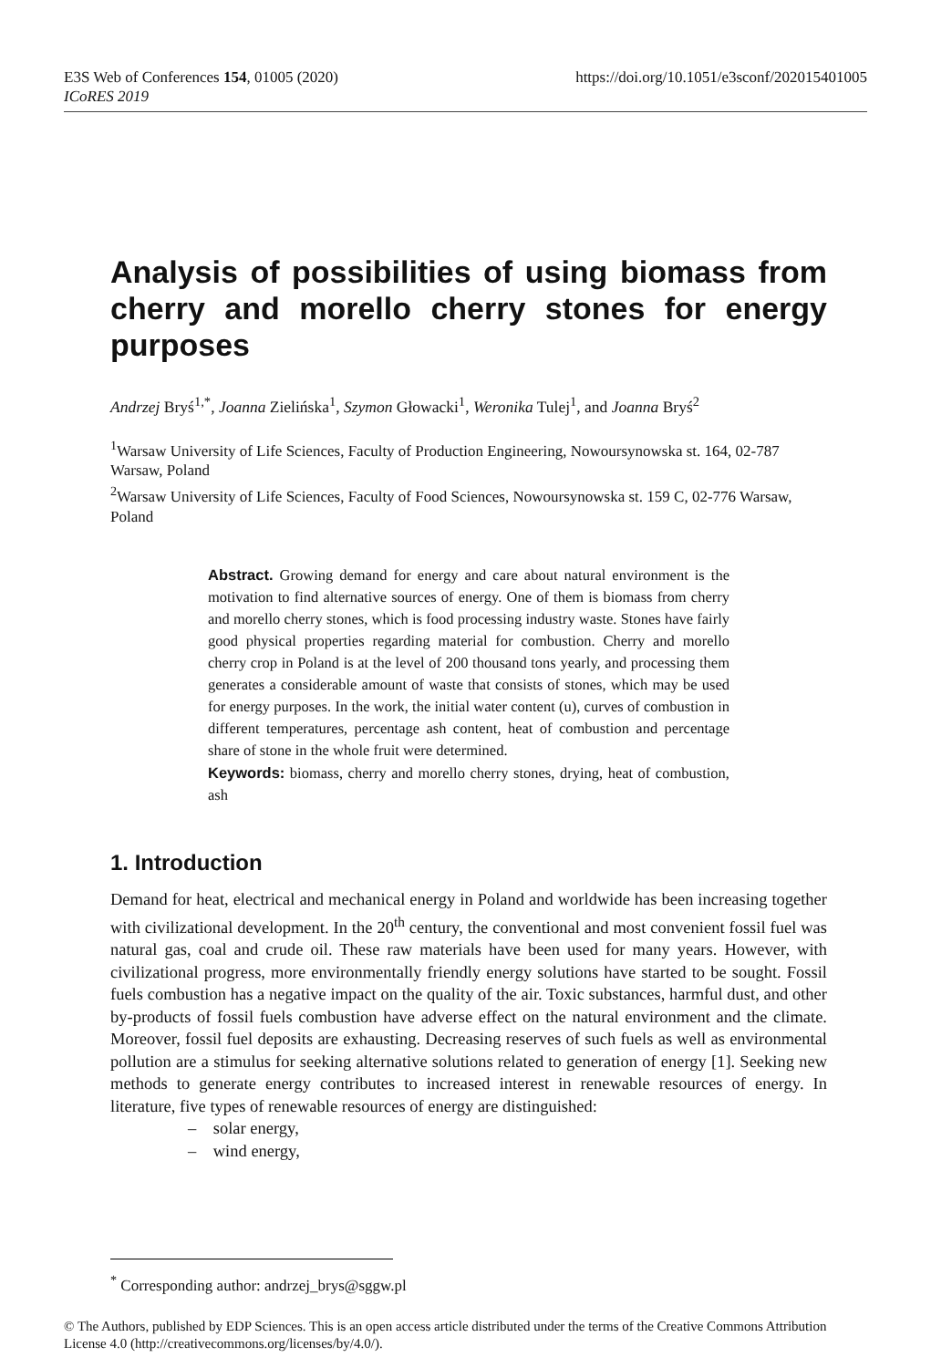https://doi.org/10.1051/e3sconf/202015401005 E3S Web of Conferences 154, 01005 (2020)
ICoRES 2019
Analysis of possibilities of using biomass from cherry and morello cherry stones for energy purposes
Andrzej Bryś<sup>1,*</sup>, Joanna Zielińska<sup>1</sup>, Szymon Głowacki<sup>1</sup>, Weronika Tulej<sup>1</sup>, and Joanna Bryś<sup>2</sup>
<sup>1</sup> Warsaw University of Life Sciences, Faculty of Production Engineering, Nowoursynowska st. 164, 02-787 Warsaw, Poland
<sup>2</sup> Warsaw University of Life Sciences, Faculty of Food Sciences, Nowoursynowska st. 159 C, 02-776 Warsaw, Poland
Abstract. Growing demand for energy and care about natural environment is the motivation to find alternative sources of energy. One of them is biomass from cherry and morello cherry stones, which is food processing industry waste. Stones have fairly good physical properties regarding material for combustion. Cherry and morello cherry crop in Poland is at the level of 200 thousand tons yearly, and processing them generates a considerable amount of waste that consists of stones, which may be used for energy purposes. In the work, the initial water content (u), curves of combustion in different temperatures, percentage ash content, heat of combustion and percentage share of stone in the whole fruit were determined.
Keywords: biomass, cherry and morello cherry stones, drying, heat of combustion, ash
1. Introduction
Demand for heat, electrical and mechanical energy in Poland and worldwide has been increasing together with civilizational development. In the 20<sup>th</sup> century, the conventional and most convenient fossil fuel was natural gas, coal and crude oil. These raw materials have been used for many years. However, with civilizational progress, more environmentally friendly energy solutions have started to be sought. Fossil fuels combustion has a negative impact on the quality of the air. Toxic substances, harmful dust, and other by-products of fossil fuels combustion have adverse effect on the natural environment and the climate. Moreover, fossil fuel deposits are exhausting. Decreasing reserves of such fuels as well as environmental pollution are a stimulus for seeking alternative solutions related to generation of energy [1]. Seeking new methods to generate energy contributes to increased interest in renewable resources of energy. In literature, five types of renewable resources of energy are distinguished:
– solar energy,
– wind energy,
<sup>*</sup> Corresponding author: andrzej_brys@sggw.pl
© The Authors, published by EDP Sciences. This is an open access article distributed under the terms of the Creative Commons Attribution License 4.0 (http://creativecommons.org/licenses/by/4.0/).